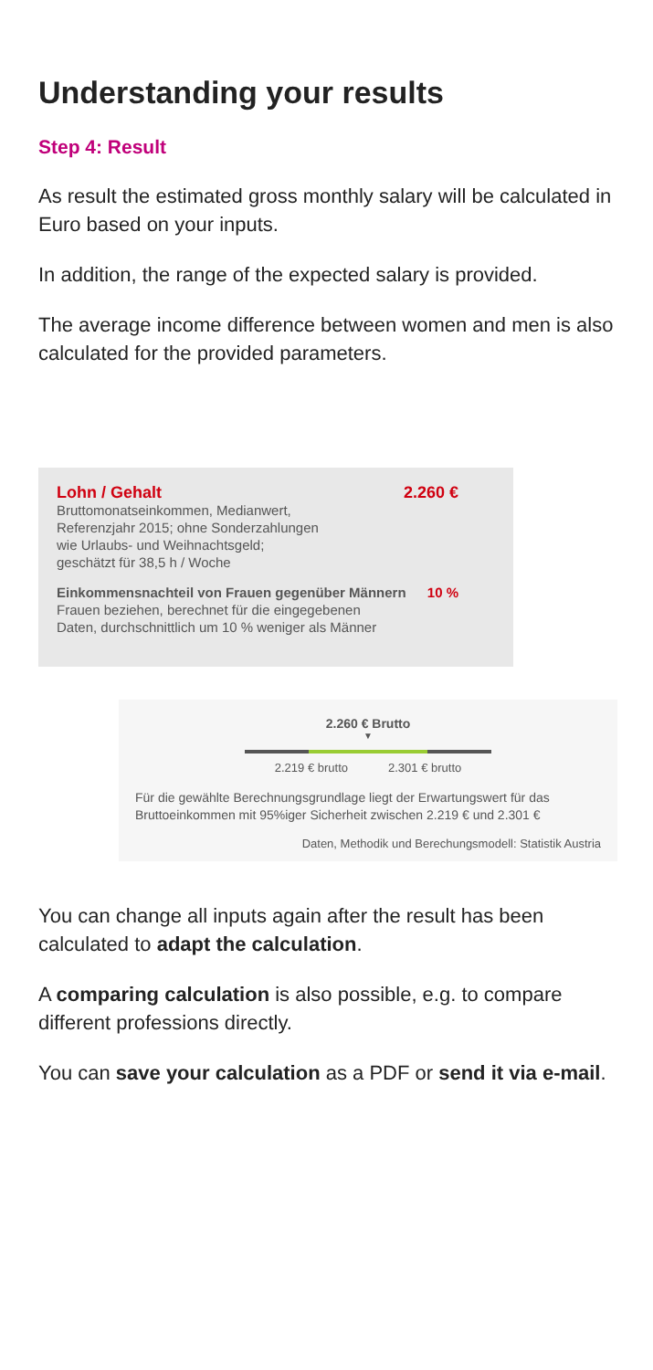Understanding your results
Step 4: Result
As result the estimated gross monthly salary will be calculated in Euro based on your inputs.
In addition, the range of the expected salary is provi­ded.
The average income difference between women and men is also calculated for the provided parameters.
Lohn / Gehalt 2.260 €
Bruttomonatseinkommen, Medianwert,
Referenzjahr 2015; ohne Sonderzahlungen
wie Urlaubs- und Weihnachtsgeld;
geschätzt für 38,5 h / Woche
Einkommensnachteil von Frauen gegenüber Männern 10 %
Frauen beziehen, berechnet für die eingegebenen
Daten, durchschnittlich um 10 % weniger als Männer
2.260 € Brutto
▼
2.219 € brutto 2.301 € brutto
Für die gewählte Berechnungsgrundlage liegt der Erwartungswert für das Bruttoeinkommen mit 95%iger Sicherheit zwischen 2.219 € und 2.301 €
Daten, Methodik und Berechungsmodell: Statistik Austria
You can change all inputs again after the result has been calculated to adapt the calculation.
A comparing calculation is also possible, e.g. to compare different professions directly.
You can save your calculation as a PDF or send it via e-mail.